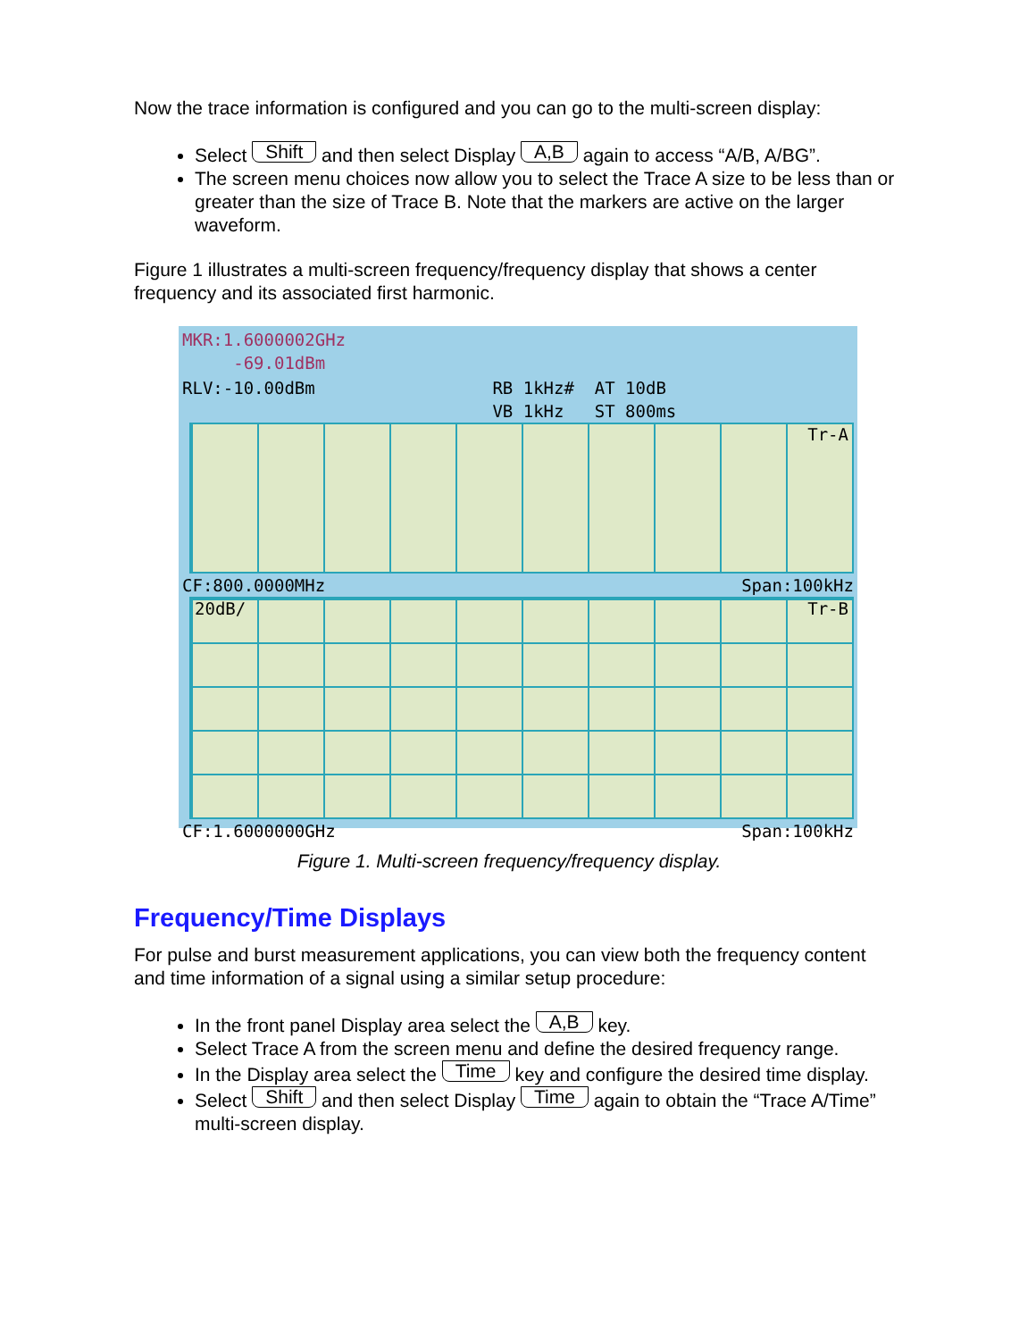Now the trace information is configured and you can go to the multi-screen display:
Select Shift and then select Display A,B again to access “A/B, A/BG”.
The screen menu choices now allow you to select the Trace A size to be less than or greater than the size of Trace B. Note that the markers are active on the larger waveform.
Figure 1 illustrates a multi-screen frequency/frequency display that shows a center frequency and its associated first harmonic.
MKR:1.6000002GHz
-69.01dBm
RLV:-10.00dBm RB 1kHz# AT 10dB
VB 1kHz ST 800ms
Tr-A
CF:800.0000MHz Span:100kHz
20dB/ Tr-B
CF:1.6000000GHz Span:100kHz
Figure 1. Multi-screen frequency/frequency display.
Frequency/Time Displays
For pulse and burst measurement applications, you can view both the frequency content and time information of a signal using a similar setup procedure:
In the front panel Display area select the A,B key.
Select Trace A from the screen menu and define the desired frequency range.
In the Display area select the Time key and configure the desired time display.
Select Shift and then select Display Time again to obtain the “Trace A/Time” multi-screen display.